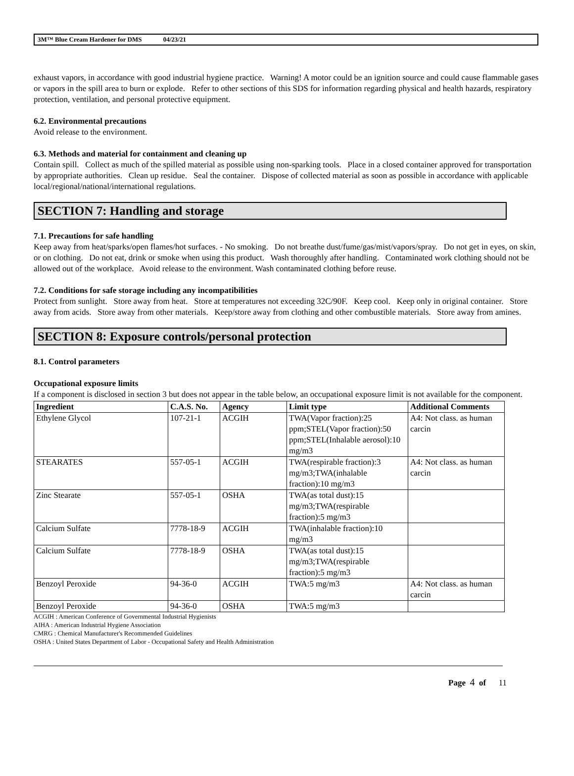3M™ Blue Cream Hardener for DMS 04/23/21
exhaust vapors, in accordance with good industrial hygiene practice. Warning! A motor could be an ignition source and could cause flammable gases or vapors in the spill area to burn or explode. Refer to other sections of this SDS for information regarding physical and health hazards, respiratory protection, ventilation, and personal protective equipment.
6.2. Environmental precautions
Avoid release to the environment.
6.3. Methods and material for containment and cleaning up
Contain spill. Collect as much of the spilled material as possible using non-sparking tools. Place in a closed container approved for transportation by appropriate authorities. Clean up residue. Seal the container. Dispose of collected material as soon as possible in accordance with applicable local/regional/national/international regulations.
SECTION 7: Handling and storage
7.1. Precautions for safe handling
Keep away from heat/sparks/open flames/hot surfaces. - No smoking. Do not breathe dust/fume/gas/mist/vapors/spray. Do not get in eyes, on skin, or on clothing. Do not eat, drink or smoke when using this product. Wash thoroughly after handling. Contaminated work clothing should not be allowed out of the workplace. Avoid release to the environment. Wash contaminated clothing before reuse.
7.2. Conditions for safe storage including any incompatibilities
Protect from sunlight. Store away from heat. Store at temperatures not exceeding 32C/90F. Keep cool. Keep only in original container. Store away from acids. Store away from other materials. Keep/store away from clothing and other combustible materials. Store away from amines.
SECTION 8: Exposure controls/personal protection
8.1. Control parameters
Occupational exposure limits
If a component is disclosed in section 3 but does not appear in the table below, an occupational exposure limit is not available for the component.
| Ingredient | C.A.S. No. | Agency | Limit type | Additional Comments |
| --- | --- | --- | --- | --- |
| Ethylene Glycol | 107-21-1 | ACGIH | TWA(Vapor fraction):25 ppm;STEL(Vapor fraction):50 ppm;STEL(Inhalable aerosol):10 mg/m3 | A4: Not class. as human carcin |
| STEARATES | 557-05-1 | ACGIH | TWA(respirable fraction):3 mg/m3;TWA(inhalable fraction):10 mg/m3 | A4: Not class. as human carcin |
| Zinc Stearate | 557-05-1 | OSHA | TWA(as total dust):15 mg/m3;TWA(respirable fraction):5 mg/m3 | |
| Calcium Sulfate | 7778-18-9 | ACGIH | TWA(inhalable fraction):10 mg/m3 | |
| Calcium Sulfate | 7778-18-9 | OSHA | TWA(as total dust):15 mg/m3;TWA(respirable fraction):5 mg/m3 | |
| Benzoyl Peroxide | 94-36-0 | ACGIH | TWA:5 mg/m3 | A4: Not class. as human carcin |
| Benzoyl Peroxide | 94-36-0 | OSHA | TWA:5 mg/m3 | |
ACGIH : American Conference of Governmental Industrial Hygienists
AIHA : American Industrial Hygiene Association
CMRG : Chemical Manufacturer's Recommended Guidelines
OSHA : United States Department of Labor - Occupational Safety and Health Administration
Page 4 of 11